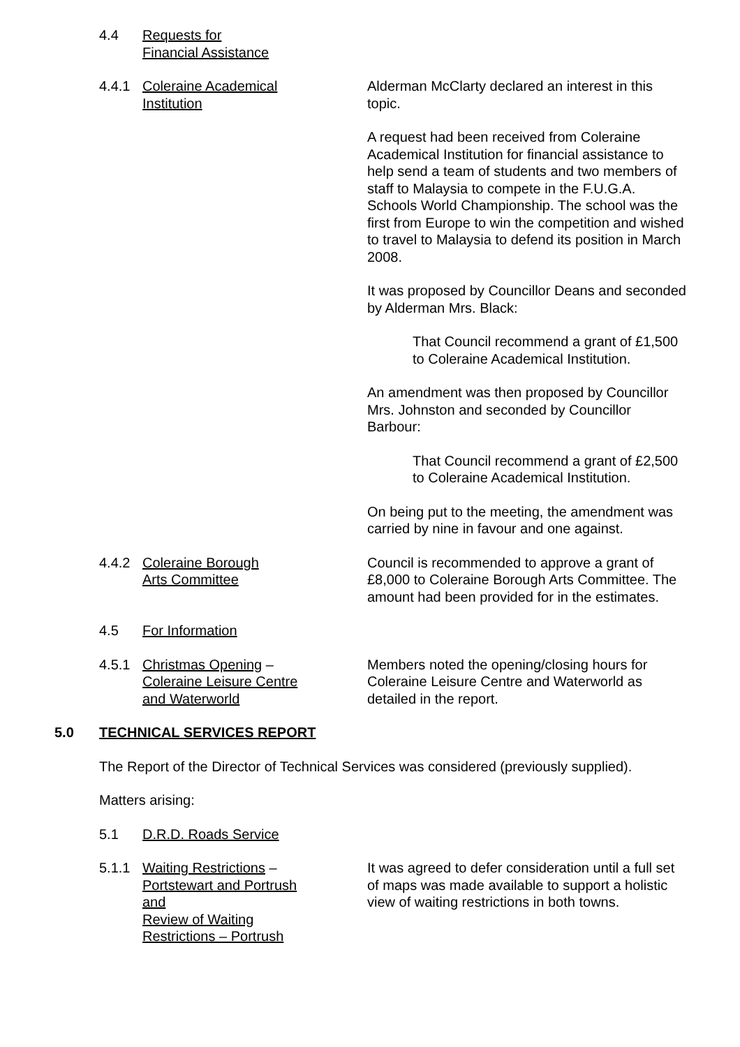4.4 Requests for
Financial Assistance
4.4.1 Coleraine Academical
Institution
Alderman McClarty declared an interest in this topic.
A request had been received from Coleraine Academical Institution for financial assistance to help send a team of students and two members of staff to Malaysia to compete in the F.U.G.A. Schools World Championship. The school was the first from Europe to win the competition and wished to travel to Malaysia to defend its position in March 2008.
It was proposed by Councillor Deans and seconded by Alderman Mrs. Black:
That Council recommend a grant of £1,500 to Coleraine Academical Institution.
An amendment was then proposed by Councillor Mrs. Johnston and seconded by Councillor Barbour:
That Council recommend a grant of £2,500 to Coleraine Academical Institution.
On being put to the meeting, the amendment was carried by nine in favour and one against.
4.4.2 Coleraine Borough
Arts Committee
Council is recommended to approve a grant of £8,000 to Coleraine Borough Arts Committee. The amount had been provided for in the estimates.
4.5 For Information
4.5.1 Christmas Opening –
Coleraine Leisure Centre
and Waterworld
Members noted the opening/closing hours for Coleraine Leisure Centre and Waterworld as detailed in the report.
5.0 TECHNICAL SERVICES REPORT
The Report of the Director of Technical Services was considered (previously supplied).
Matters arising:
5.1 D.R.D. Roads Service
5.1.1 Waiting Restrictions –
Portstewart and Portrush
and
Review of Waiting
Restrictions – Portrush
It was agreed to defer consideration until a full set of maps was made available to support a holistic view of waiting restrictions in both towns.